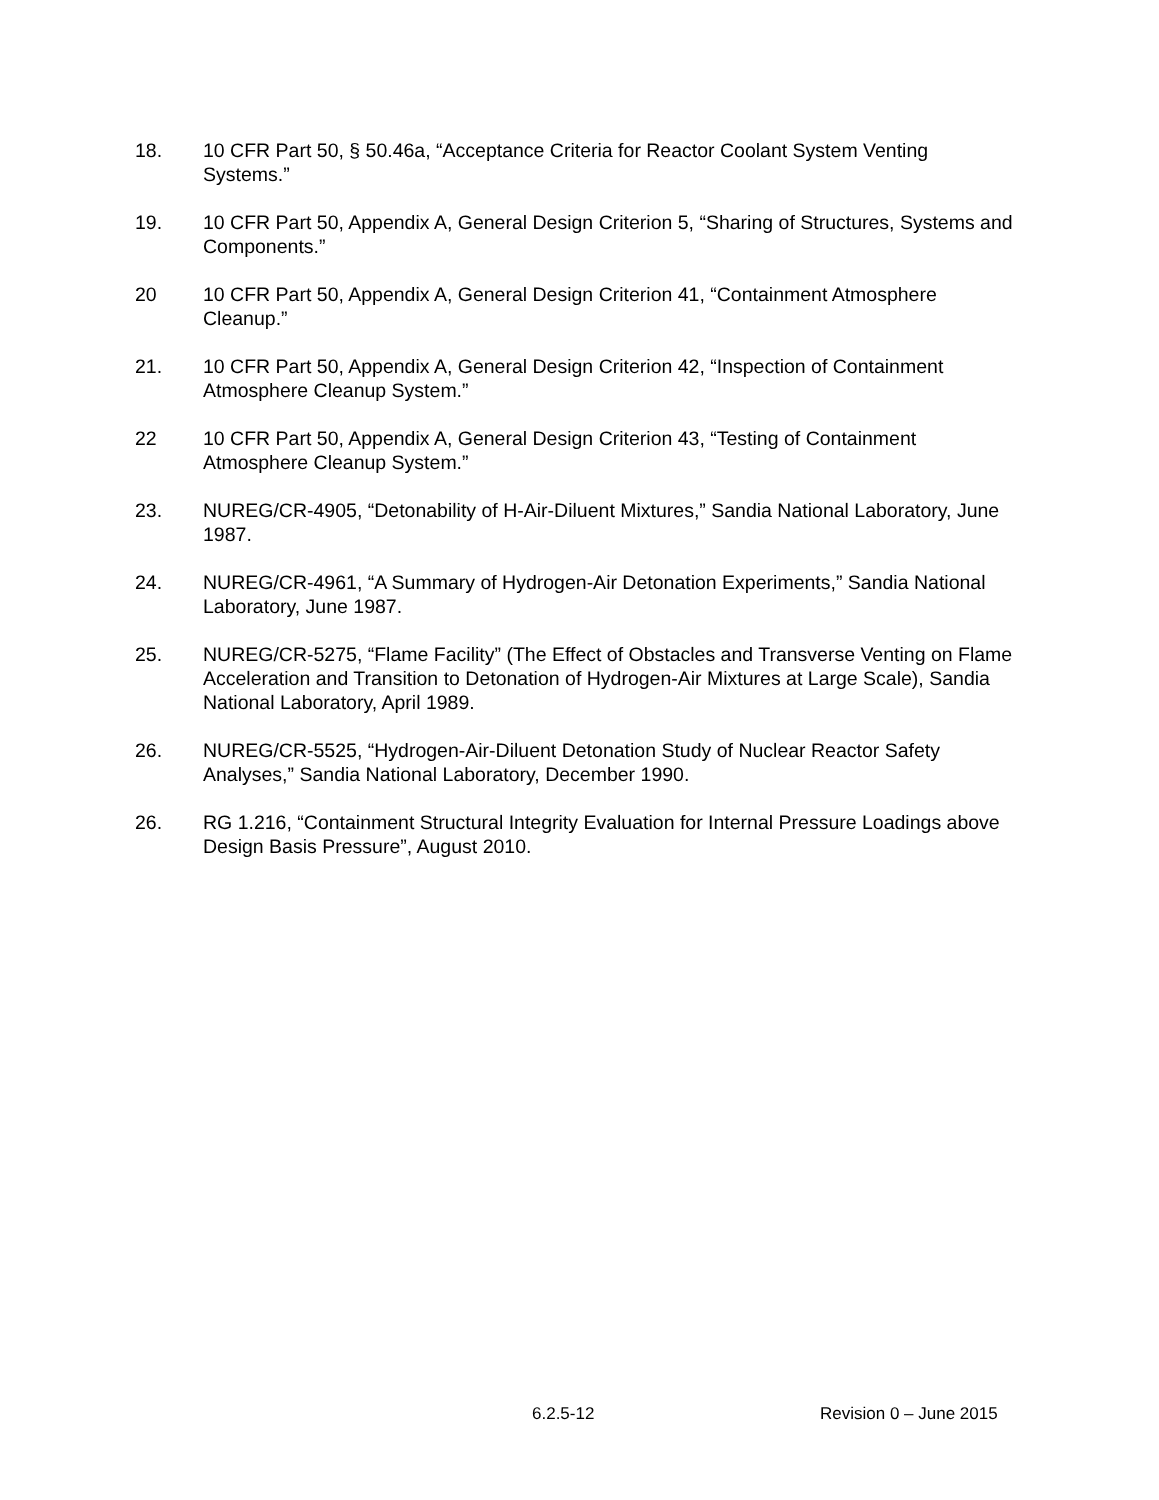18. 10 CFR Part 50, § 50.46a, “Acceptance Criteria for Reactor Coolant System Venting Systems.”
19. 10 CFR Part 50, Appendix A, General Design Criterion 5, “Sharing of Structures, Systems and Components.”
20 10 CFR Part 50, Appendix A, General Design Criterion 41, “Containment Atmosphere Cleanup.”
21. 10 CFR Part 50, Appendix A, General Design Criterion 42, “Inspection of Containment Atmosphere Cleanup System.”
22 10 CFR Part 50, Appendix A, General Design Criterion 43, “Testing of Containment Atmosphere Cleanup System.”
23. NUREG/CR-4905, “Detonability of H-Air-Diluent Mixtures,” Sandia National Laboratory, June 1987.
24. NUREG/CR-4961, “A Summary of Hydrogen-Air Detonation Experiments,” Sandia National Laboratory, June 1987.
25. NUREG/CR-5275, “Flame Facility” (The Effect of Obstacles and Transverse Venting on Flame Acceleration and Transition to Detonation of Hydrogen-Air Mixtures at Large Scale), Sandia National Laboratory, April 1989.
26. NUREG/CR-5525, “Hydrogen-Air-Diluent Detonation Study of Nuclear Reactor Safety Analyses,” Sandia National Laboratory, December 1990.
26. RG 1.216, “Containment Structural Integrity Evaluation for Internal Pressure Loadings above Design Basis Pressure”, August 2010.
6.2.5-12 Revision 0 – June 2015